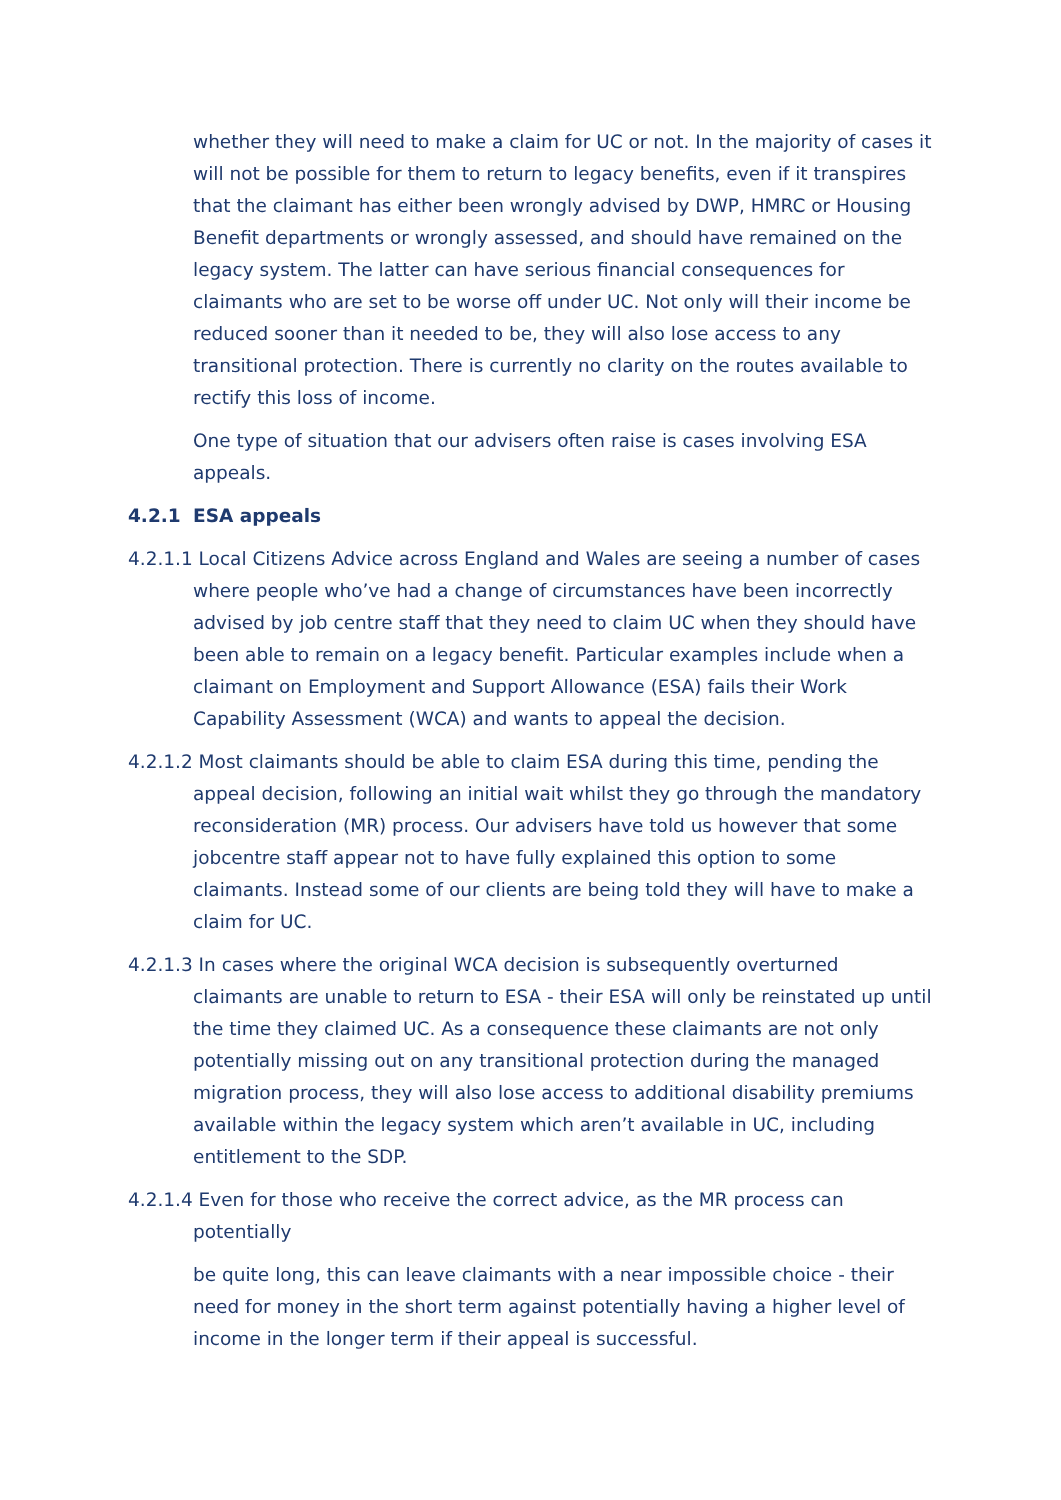whether they will need to make a claim for UC or not. In the majority of cases it will not be possible for them to return to legacy benefits, even if it transpires that the claimant has either been wrongly advised by DWP, HMRC or Housing Benefit departments or wrongly assessed, and should have remained on the legacy system. The latter can have serious financial consequences for claimants who are set to be worse off under UC. Not only will their income be reduced sooner than it needed to be, they will also lose access to any transitional protection. There is currently no clarity on the routes available to rectify this loss of income.
One type of situation that our advisers often raise is cases involving ESA appeals.
4.2.1 ESA appeals
4.2.1.1 Local Citizens Advice across England and Wales are seeing a number of cases where people who’ve had a change of circumstances have been incorrectly advised by job centre staff that they need to claim UC when they should have been able to remain on a legacy benefit. Particular examples include when a claimant on Employment and Support Allowance (ESA) fails their Work Capability Assessment (WCA) and wants to appeal the decision.
4.2.1.2 Most claimants should be able to claim ESA during this time, pending the appeal decision, following an initial wait whilst they go through the mandatory reconsideration (MR) process. Our advisers have told us however that some jobcentre staff appear not to have fully explained this option to some claimants. Instead some of our clients are being told they will have to make a claim for UC.
4.2.1.3 In cases where the original WCA decision is subsequently overturned claimants are unable to return to ESA - their ESA will only be reinstated up until the time they claimed UC. As a consequence these claimants are not only potentially missing out on any transitional protection during the managed migration process, they will also lose access to additional disability premiums available within the legacy system which aren’t available in UC, including entitlement to the SDP.
4.2.1.4 Even for those who receive the correct advice, as the MR process can potentially
be quite long, this can leave claimants with a near impossible choice - their need for money in the short term against potentially having a higher level of income in the longer term if their appeal is successful.